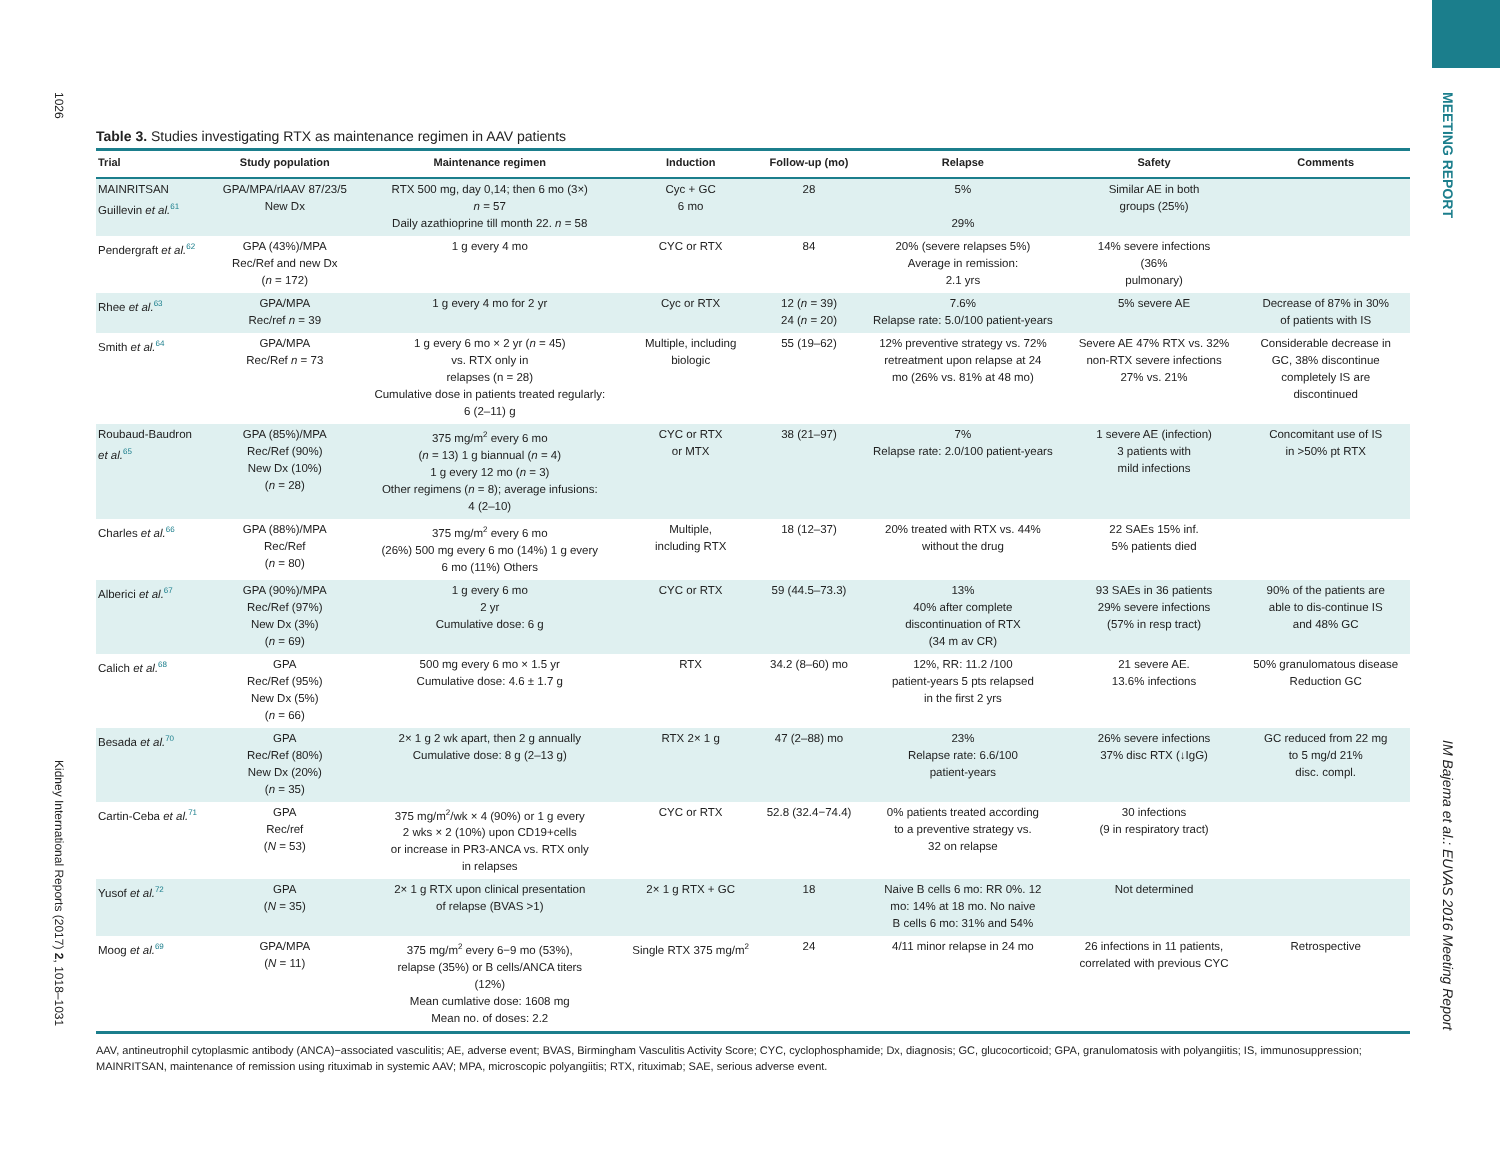1026
Kidney International Reports (2017) 2, 1018–1031
MEETING REPORT
IM Bajema et al.: EUVAS 2016 Meeting Report
Table 3. Studies investigating RTX as maintenance regimen in AAV patients
| Trial | Study population | Maintenance regimen | Induction | Follow-up (mo) | Relapse | Safety | Comments |
| --- | --- | --- | --- | --- | --- | --- | --- |
| MAINRITSAN Guillevin et al.<sup>61</sup> | GPA/MPA/rlAAV 87/23/5 New Dx | RTX 500 mg, day 0,14; then 6 mo (3×) n = 57 Daily azathioprine till month 22. n = 58 | Cyc + GC 6 mo | 28 | 5% 29% | Similar AE in both groups (25%) | |
| Pendergraft et al.<sup>62</sup> | GPA (43%)/MPA Rec/Ref and new Dx ( n = 172) | 1 g every 4 mo | CYC or RTX | 84 | 20% (severe relapses 5%) Average in remission: 2.1 yrs | 14% severe infections (36% pulmonary) | |
| Rhee et al.<sup>63</sup> | GPA/MPA Rec/ref n = 39 | 1 g every 4 mo for 2 yr | Cyc or RTX | 12 ( n = 39) 24 ( n = 20) | 7.6% Relapse rate: 5.0/100 patient-years | 5% severe AE | Decrease of 87% in 30% of patients with IS |
| Smith et al.<sup>64</sup> | GPA/MPA Rec/Ref n = 73 | 1 g every 6 mo × 2 yr ( n = 45) vs. RTX only in relapses (n = 28) Cumulative dose in patients treated regularly: 6 (2–11) g | Multiple, including biologic | 55 (19–62) | 12% preventive strategy vs. 72% retreatment upon relapse at 24 mo (26% vs. 81% at 48 mo) | Severe AE 47% RTX vs. 32% non-RTX severe infections 27% vs. 21% | Considerable decrease in GC, 38% discontinue completely IS are discontinued |
| Roubaud-Baudron et al.<sup>65</sup> | GPA (85%)/MPA Rec/Ref (90%) New Dx (10%) ( n = 28) | 375 mg/m<sup>2</sup> every 6 mo ( n = 13) 1 g biannual ( n = 4) 1 g every 12 mo ( n = 3) Other regimens ( n = 8); average infusions: 4 (2–10) | CYC or RTX or MTX | 38 (21–97) | 7% Relapse rate: 2.0/100 patient-years | 1 severe AE (infection) 3 patients with mild infections | Concomitant use of IS in >50% pt RTX |
| Charles et al.<sup>66</sup> | GPA (88%)/MPA Rec/Ref ( n = 80) | 375 mg/m<sup>2</sup> every 6 mo (26%) 500 mg every 6 mo (14%) 1 g every 6 mo (11%) Others | Multiple, including RTX | 18 (12–37) | 20% treated with RTX vs. 44% without the drug | 22 SAEs 15% inf. 5% patients died | |
| Alberici et al.<sup>67</sup> | GPA (90%)/MPA Rec/Ref (97%) New Dx (3%) ( n = 69) | 1 g every 6 mo 2 yr Cumulative dose: 6 g | CYC or RTX | 59 (44.5–73.3) | 13% 40% after complete discontinuation of RTX (34 m av CR) | 93 SAEs in 36 patients 29% severe infections (57% in resp tract) | 90% of the patients are able to dis-continue IS and 48% GC |
| Calich et al.<sup>68</sup> | GPA Rec/Ref (95%) New Dx (5%) ( n = 66) | 500 mg every 6 mo × 1.5 yr Cumulative dose: 4.6 ± 1.7 g | RTX | 34.2 (8–60) mo | 12%, RR: 11.2 /100 patient-years 5 pts relapsed in the first 2 yrs | 21 severe AE. 13.6% infections | 50% granulomatous disease Reduction GC |
| Besada et al.<sup>70</sup> | GPA Rec/Ref (80%) New Dx (20%) ( n = 35) | 2× 1 g 2 wk apart, then 2 g annually Cumulative dose: 8 g (2–13 g) | RTX 2× 1 g | 47 (2–88) mo | 23% Relapse rate: 6.6/100 patient-years | 26% severe infections 37% disc RTX (↓IgG) | GC reduced from 22 mg to 5 mg/d 21% disc. compl. |
| Cartin-Ceba et al.<sup>71</sup> | GPA Rec/ref ( N = 53) | 375 mg/m<sup>2</sup>/wk × 4 (90%) or 1 g every 2 wks × 2 (10%) upon CD19+cells or increase in PR3-ANCA vs. RTX only in relapses | CYC or RTX | 52.8 (32.4−74.4) | 0% patients treated according to a preventive strategy vs. 32 on relapse | 30 infections (9 in respiratory tract) | |
| Yusof et al.<sup>72</sup> | GPA ( N = 35) | 2× 1 g RTX upon clinical presentation of relapse (BVAS >1) | 2× 1 g RTX + GC | 18 | Naive B cells 6 mo: RR 0%. 12 mo: 14% at 18 mo. No naive B cells 6 mo: 31% and 54% | Not determined | |
| Moog et al.<sup>69</sup> | GPA/MPA ( N = 11) | 375 mg/m<sup>2</sup> every 6−9 mo (53%), relapse (35%) or B cells/ANCA titers (12%) Mean cumlative dose: 1608 mg Mean no. of doses: 2.2 | Single RTX 375 mg/m<sup>2</sup> | 24 | 4/11 minor relapse in 24 mo | 26 infections in 11 patients, correlated with previous CYC | Retrospective |
AAV, antineutrophil cytoplasmic antibody (ANCA)−associated vasculitis; AE, adverse event; BVAS, Birmingham Vasculitis Activity Score; CYC, cyclophosphamide; Dx, diagnosis; GC, glucocorticoid; GPA, granulomatosis with polyangiitis; IS, immunosuppression; MAINRITSAN, maintenance of remission using rituximab in systemic AAV; MPA, microscopic polyangiitis; RTX, rituximab; SAE, serious adverse event.